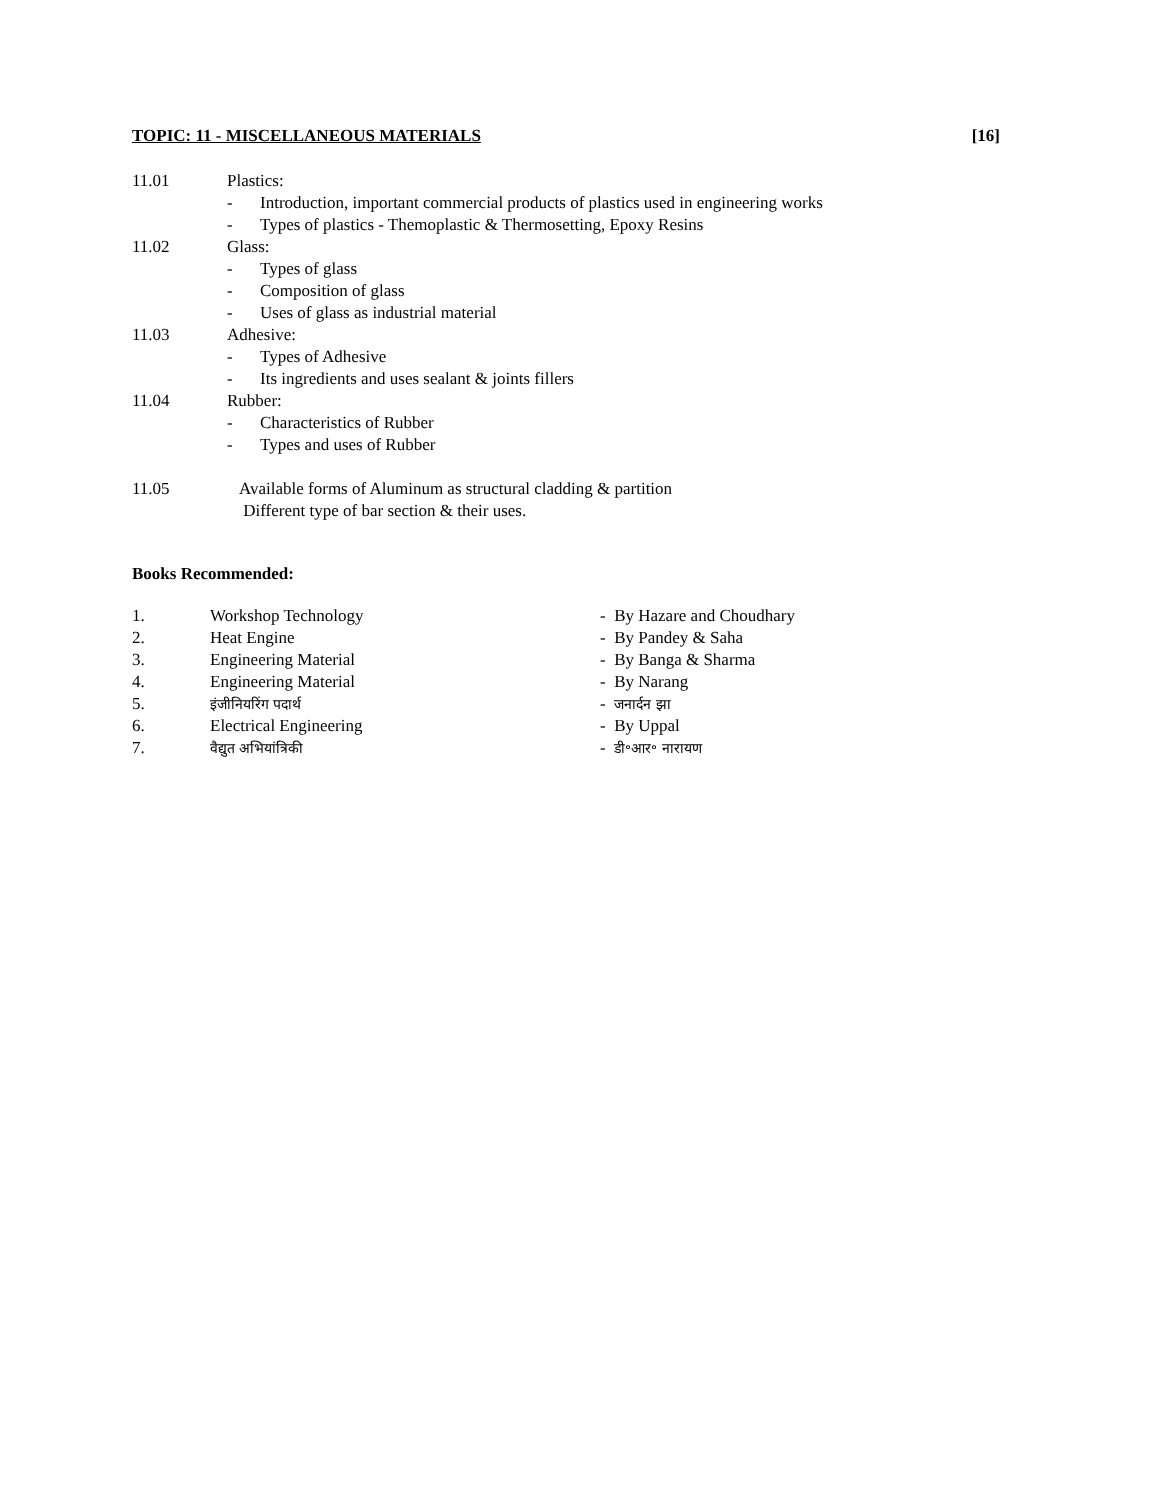TOPIC: 11 - MISCELLANEOUS MATERIALS [16]
11.01 Plastics:
- Introduction, important commercial products of plastics used in engineering works
- Types of plastics - Themoplastic & Thermosetting, Epoxy Resins
11.02 Glass:
- Types of glass
- Composition of glass
- Uses of glass as industrial material
11.03 Adhesive:
- Types of Adhesive
- Its ingredients and uses sealant & joints fillers
11.04 Rubber:
- Characteristics of Rubber
- Types and uses of Rubber
11.05 Available forms of Aluminum as structural cladding & partition
Different type of bar section & their uses.
Books Recommended:
1. Workshop Technology - By Hazare and Choudhary
2. Heat Engine - By Pandey & Saha
3. Engineering Material - By Banga & Sharma
4. Engineering Material - By Narang
5. इंजीनियरिंग पदार्थ - जनार्दन झा
6. Electrical Engineering - By Uppal
7. वैद्युत अभियांत्रिकी - डी॰आर॰ नारायण